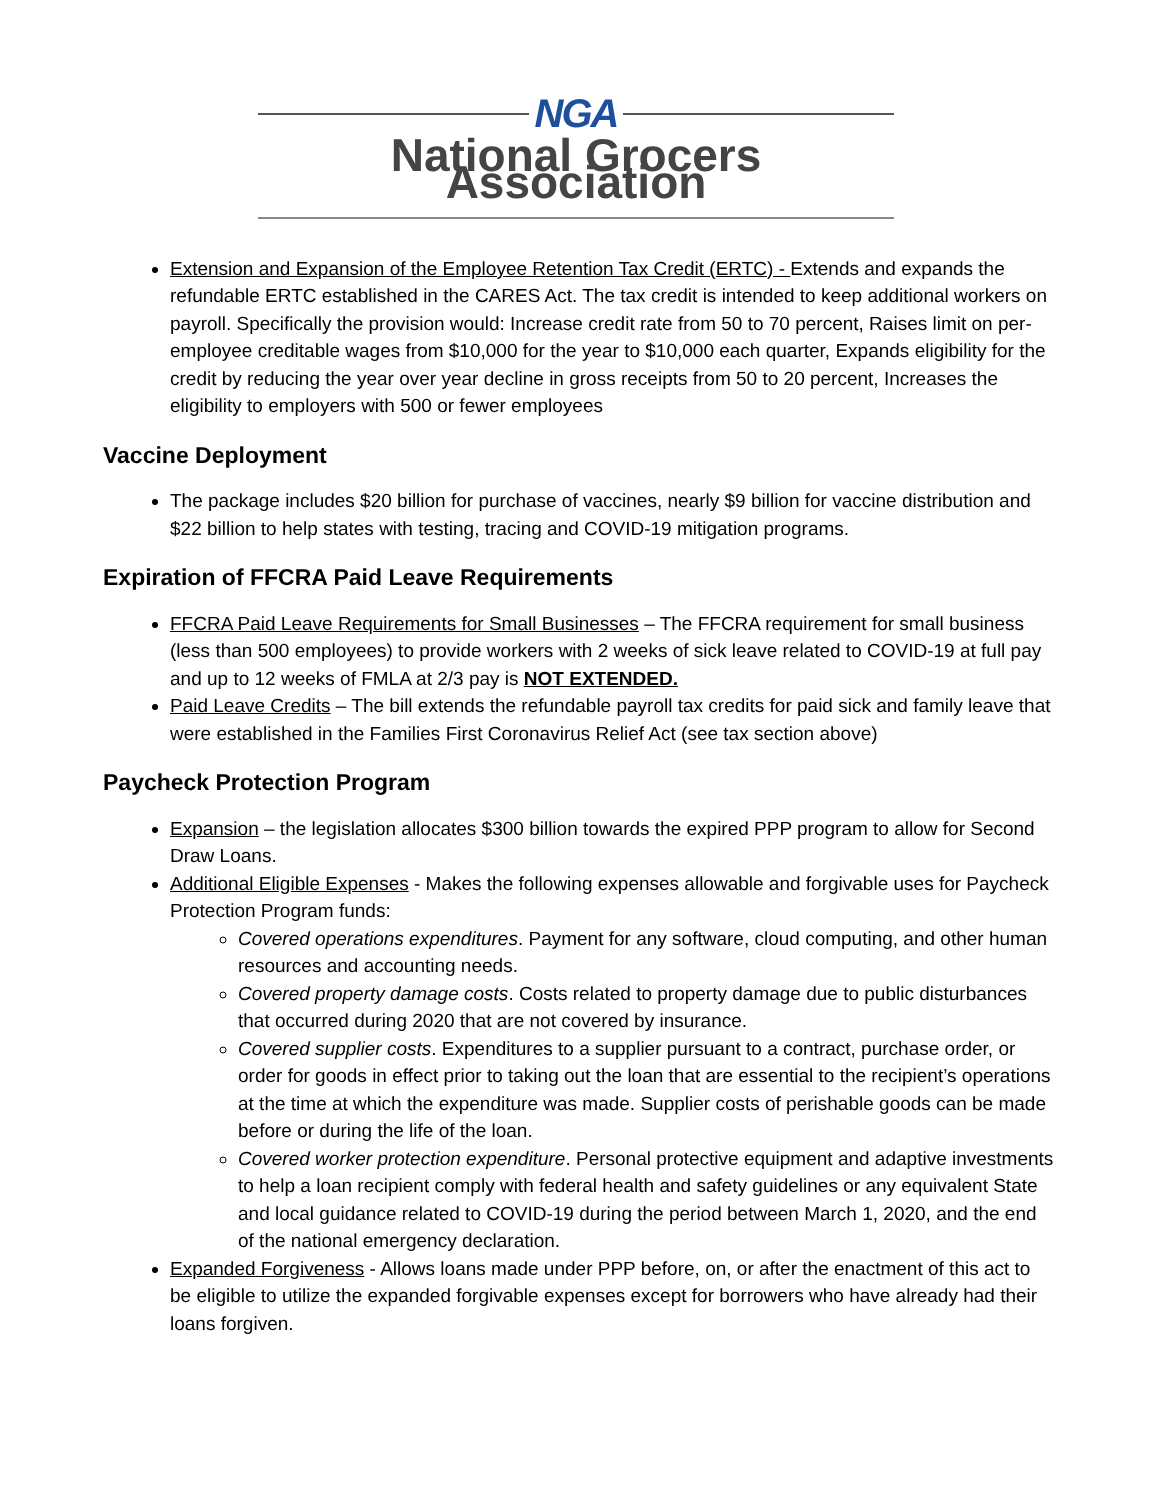NGA
National Grocers Association
Extension and Expansion of the Employee Retention Tax Credit (ERTC) - Extends and expands the refundable ERTC established in the CARES Act. The tax credit is intended to keep additional workers on payroll. Specifically the provision would: Increase credit rate from 50 to 70 percent, Raises limit on per-employee creditable wages from $10,000 for the year to $10,000 each quarter, Expands eligibility for the credit by reducing the year over year decline in gross receipts from 50 to 20 percent, Increases the eligibility to employers with 500 or fewer employees
Vaccine Deployment
The package includes $20 billion for purchase of vaccines, nearly $9 billion for vaccine distribution and $22 billion to help states with testing, tracing and COVID-19 mitigation programs.
Expiration of FFCRA Paid Leave Requirements
FFCRA Paid Leave Requirements for Small Businesses – The FFCRA requirement for small business (less than 500 employees) to provide workers with 2 weeks of sick leave related to COVID-19 at full pay and up to 12 weeks of FMLA at 2/3 pay is NOT EXTENDED.
Paid Leave Credits – The bill extends the refundable payroll tax credits for paid sick and family leave that were established in the Families First Coronavirus Relief Act (see tax section above)
Paycheck Protection Program
Expansion – the legislation allocates $300 billion towards the expired PPP program to allow for Second Draw Loans.
Additional Eligible Expenses - Makes the following expenses allowable and forgivable uses for Paycheck Protection Program funds:
Covered operations expenditures. Payment for any software, cloud computing, and other human resources and accounting needs.
Covered property damage costs. Costs related to property damage due to public disturbances that occurred during 2020 that are not covered by insurance.
Covered supplier costs. Expenditures to a supplier pursuant to a contract, purchase order, or order for goods in effect prior to taking out the loan that are essential to the recipient’s operations at the time at which the expenditure was made. Supplier costs of perishable goods can be made before or during the life of the loan.
Covered worker protection expenditure. Personal protective equipment and adaptive investments to help a loan recipient comply with federal health and safety guidelines or any equivalent State and local guidance related to COVID-19 during the period between March 1, 2020, and the end of the national emergency declaration.
Expanded Forgiveness - Allows loans made under PPP before, on, or after the enactment of this act to be eligible to utilize the expanded forgivable expenses except for borrowers who have already had their loans forgiven.